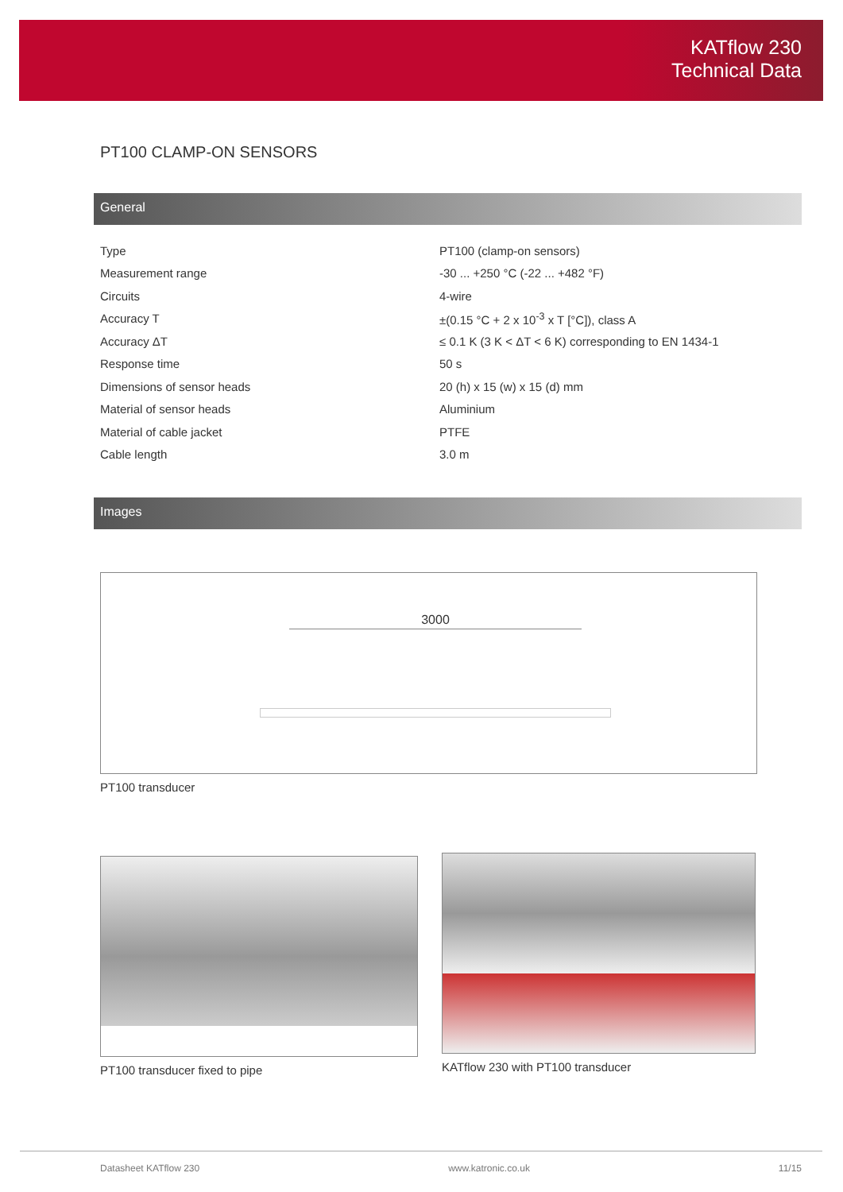KATflow 230
Technical Data
PT100 CLAMP-ON SENSORS
General
| Type | PT100 (clamp-on sensors) |
| Measurement range | -30 ... +250 °C (-22 ... +482 °F) |
| Circuits | 4-wire |
| Accuracy T | ±(0.15 °C + 2 x 10<sup>-3</sup> x T [°C]), class A |
| Accuracy ΔT | ≤ 0.1 K (3 K < ΔT < 6 K) corresponding to EN 1434-1 |
| Response time | 50 s |
| Dimensions of sensor heads | 20 (h) x 15 (w) x 15 (d) mm |
| Material of sensor heads | Aluminium |
| Material of cable jacket | PTFE |
| Cable length | 3.0 m |
Images
3000
PT100 transducer
PT100 transducer fixed to pipe KATflow 230 with PT100 transducer
Datasheet KATflow 230 www.katronic.co.uk 11/15